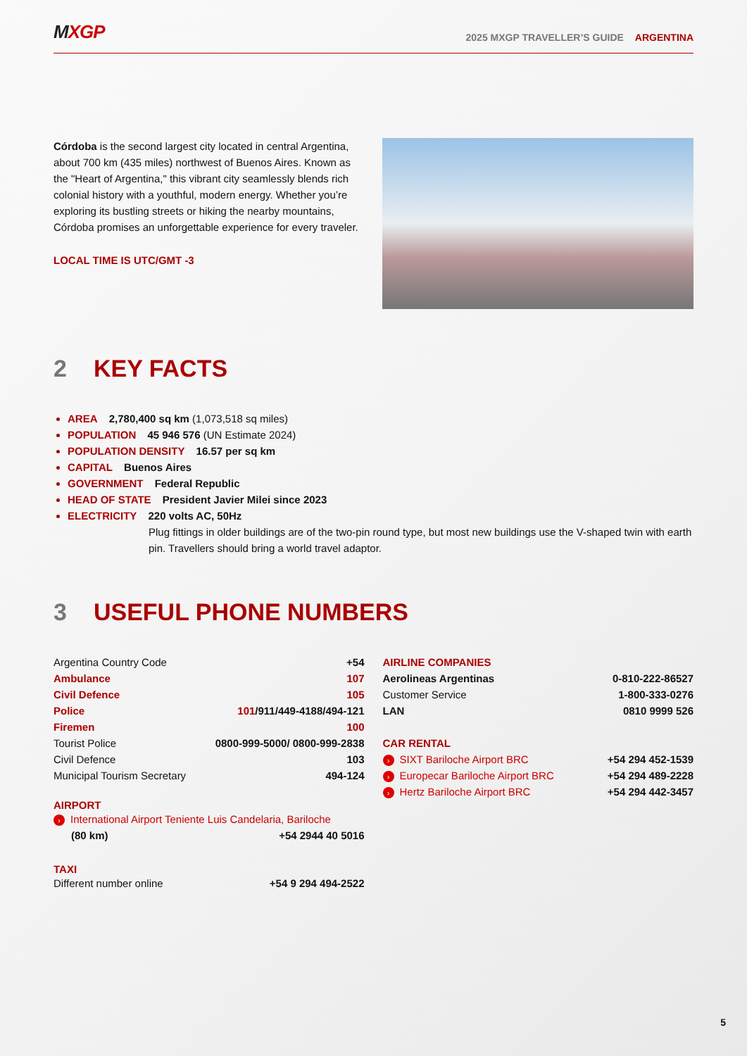MXGP
2025 MXGP TRAVELLER’S GUIDE ARGENTINA
Córdoba is the second largest city located in central Argentina, about 700 km (435 miles) northwest of Buenos Aires. Known as the "Heart of Argentina," this vibrant city seamlessly blends rich colonial history with a youthful, modern energy. Whether you’re exploring its bustling streets or hiking the nearby mountains, Córdoba promises an unforgettable experience for every traveler.
LOCAL TIME IS UTC/GMT -3
2 KEY FACTS
AREA 2,780,400 sq km (1,073,518 sq miles)
POPULATION 45 946 576 (UN Estimate 2024)
POPULATION DENSITY 16.57 per sq km
CAPITAL Buenos Aires
GOVERNMENT Federal Republic
HEAD OF STATE President Javier Milei since 2023
ELECTRICITY 220 volts AC, 50Hz
Plug fittings in older buildings are of the two-pin round type, but most new buildings use the V-shaped twin with earth pin. Travellers should bring a world travel adaptor.
3 USEFUL PHONE NUMBERS
| Argentina Country Code | +54 |
| Ambulance | 107 |
| Civil Defence | 105 |
| Police | 101 /911/449-4188/494-121 |
| Firemen | 100 |
| Tourist Police | 0800-999-5000/ 0800-999-2838 |
| Civil Defence | 103 |
| Municipal Tourism Secretary | 494-124 |
AIRPORT
| › International Airport Teniente Luis Candelaria, Bariloche | |
| (80 km) | +54 2944 40 5016 |
TAXI
| Different number online | +54 9 294 494-2522 |
| AIRLINE COMPANIES | |
| Aerolineas Argentinas | 0-810-222-86527 |
| Customer Service | 1-800-333-0276 |
| LAN | 0810 9999 526 |
| CAR RENTAL | |
| › SIXT Bariloche Airport BRC | +54 294 452-1539 |
| › Europecar Bariloche Airport BRC | +54 294 489-2228 |
| › Hertz Bariloche Airport BRC | +54 294 442-3457 |
5